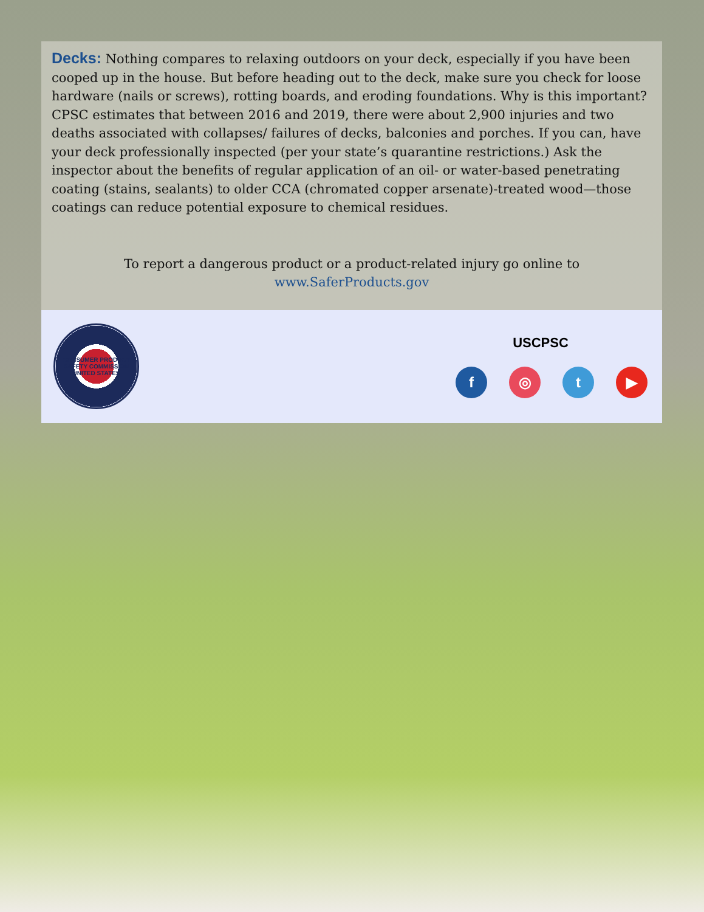Decks: Nothing compares to relaxing outdoors on your deck, especially if you have been cooped up in the house. But before heading out to the deck, make sure you check for loose hardware (nails or screws), rotting boards, and eroding foundations. Why is this important? CPSC estimates that between 2016 and 2019, there were about 2,900 injuries and two deaths associated with collapses/ failures of decks, balconies and porches. If you can, have your deck professionally inspected (per your state’s quarantine restrictions.) Ask the inspector about the benefits of regular application of an oil- or water-based penetrating coating (stains, sealants) to older CCA (chromated copper arsenate)-treated wood—those coatings can reduce potential exposure to chemical residues.
To report a dangerous product or a product-related injury go online to www.SaferProducts.gov
CONSUMER PRODUCT SAFETY COMMISSION
UNITED STATES
USCPSC
f ◎ t ▶